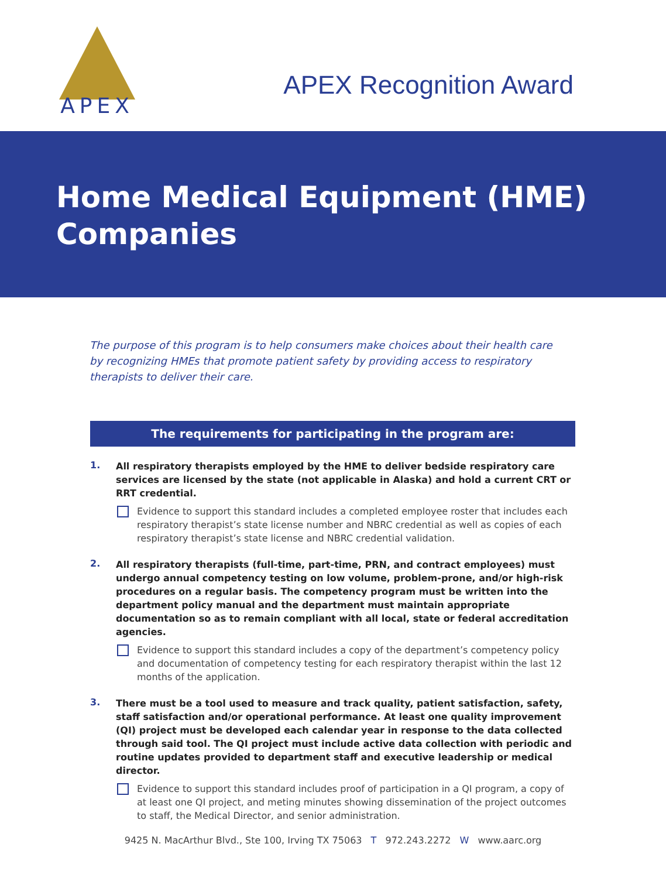APEX
APEX Recognition Award
Home Medical Equipment (HME) Companies
The purpose of this program is to help consumers make choices about their health care by recognizing HMEs that promote patient safety by providing access to respiratory therapists to deliver their care.
The requirements for participating in the program are:
1.
All respiratory therapists employed by the HME to deliver bedside respiratory care services are licensed by the state (not applicable in Alaska) and hold a current CRT or RRT credential.
Evidence to support this standard includes a completed employee roster that includes each respiratory therapist’s state license number and NBRC credential as well as copies of each respiratory therapist’s state license and NBRC credential validation.
2.
All respiratory therapists (full-time, part-time, PRN, and contract employees) must undergo annual competency testing on low volume, problem-prone, and/or high-risk procedures on a regular basis. The competency program must be written into the department policy manual and the department must maintain appropriate documentation so as to remain compliant with all local, state or federal accreditation agencies.
Evidence to support this standard includes a copy of the department’s competency policy and documentation of competency testing for each respiratory therapist within the last 12 months of the application.
3.
There must be a tool used to measure and track quality, patient satisfaction, safety, staff satisfaction and/or operational performance. At least one quality improvement (QI) project must be developed each calendar year in response to the data collected through said tool. The QI project must include active data collection with periodic and routine updates provided to department staff and executive leadership or medical director.
Evidence to support this standard includes proof of participation in a QI program, a copy of at least one QI project, and meting minutes showing dissemination of the project outcomes to staff, the Medical Director, and senior administration.
9425 N. MacArthur Blvd., Ste 100, Irving TX 75063 T 972.243.2272 W www.aarc.org